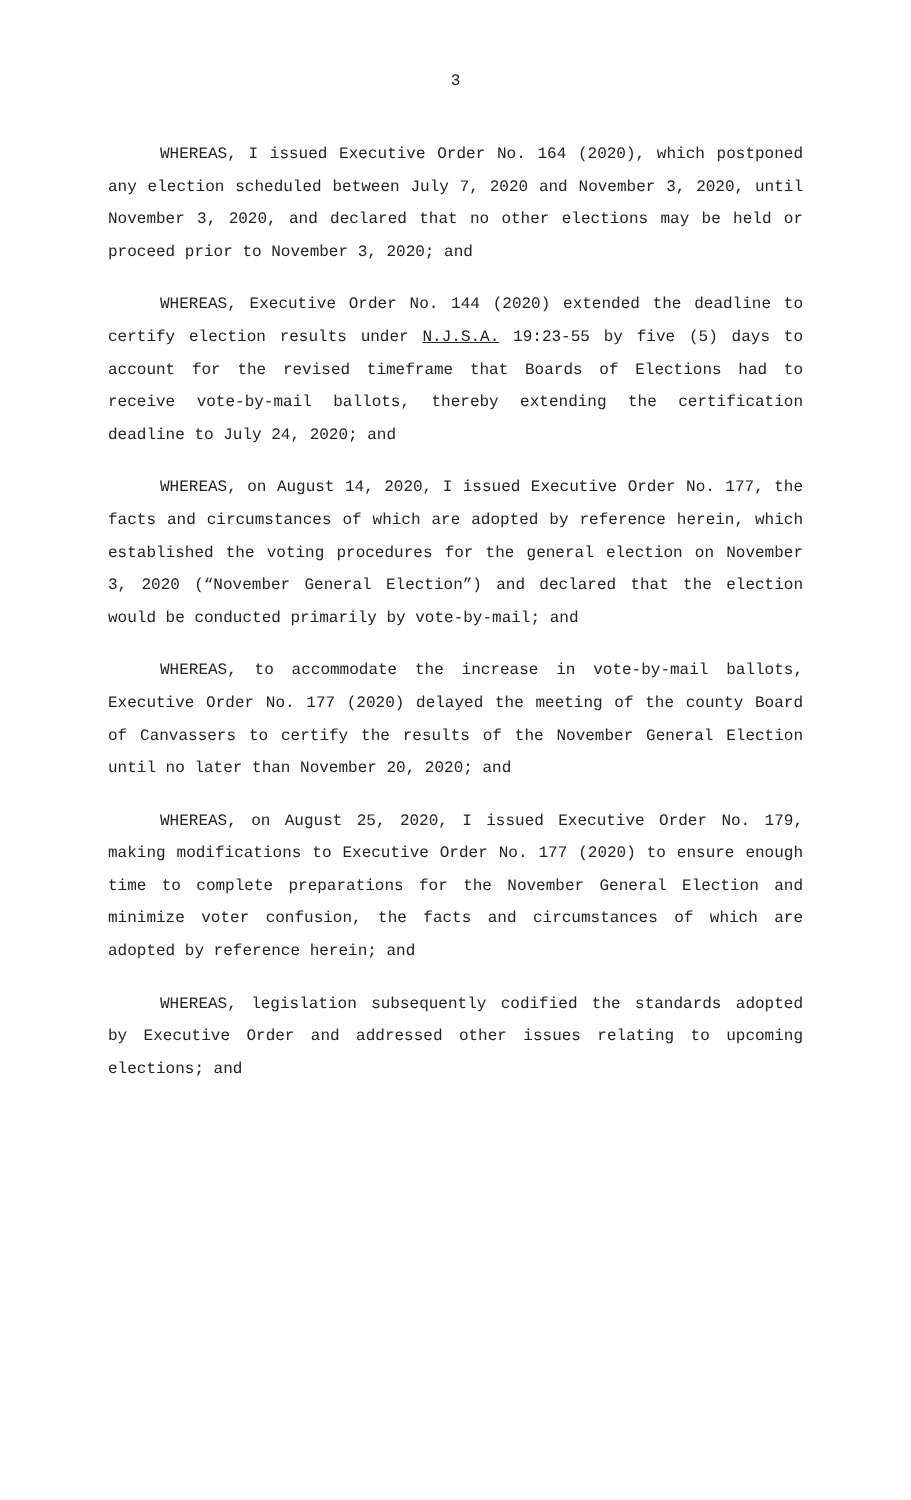3
WHEREAS, I issued Executive Order No. 164 (2020), which postponed any election scheduled between July 7, 2020 and November 3, 2020, until November 3, 2020, and declared that no other elections may be held or proceed prior to November 3, 2020; and
WHEREAS, Executive Order No. 144 (2020) extended the deadline to certify election results under N.J.S.A. 19:23-55 by five (5) days to account for the revised timeframe that Boards of Elections had to receive vote-by-mail ballots, thereby extending the certification deadline to July 24, 2020; and
WHEREAS, on August 14, 2020, I issued Executive Order No. 177, the facts and circumstances of which are adopted by reference herein, which established the voting procedures for the general election on November 3, 2020 (“November General Election”) and declared that the election would be conducted primarily by vote-by-mail; and
WHEREAS, to accommodate the increase in vote-by-mail ballots, Executive Order No. 177 (2020) delayed the meeting of the county Board of Canvassers to certify the results of the November General Election until no later than November 20, 2020; and
WHEREAS, on August 25, 2020, I issued Executive Order No. 179, making modifications to Executive Order No. 177 (2020) to ensure enough time to complete preparations for the November General Election and minimize voter confusion, the facts and circumstances of which are adopted by reference herein; and
WHEREAS, legislation subsequently codified the standards adopted by Executive Order and addressed other issues relating to upcoming elections; and